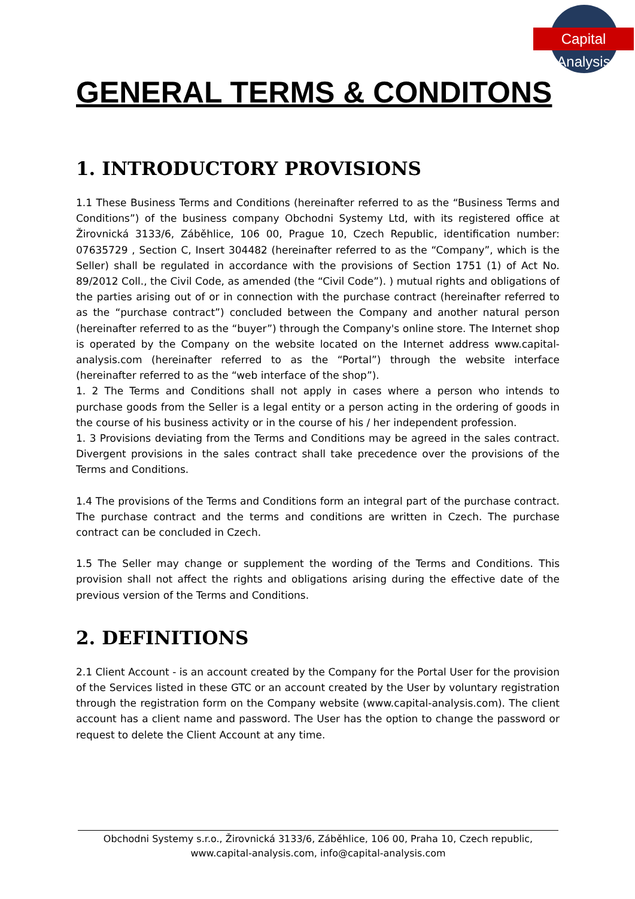Capital Analysis
GENERAL TERMS & CONDITONS
1. INTRODUCTORY PROVISIONS
1.1 These Business Terms and Conditions (hereinafter referred to as the “Business Terms and Conditions”) of the business company Obchodni Systemy Ltd, with its registered office at Žirovnická 3133/6, Záběhlice, 106 00, Prague 10, Czech Republic, identification number: 07635729 , Section C, Insert 304482 (hereinafter referred to as the “Company”, which is the Seller) shall be regulated in accordance with the provisions of Section 1751 (1) of Act No. 89/2012 Coll., the Civil Code, as amended (the “Civil Code”). ) mutual rights and obligations of the parties arising out of or in connection with the purchase contract (hereinafter referred to as the “purchase contract”) concluded between the Company and another natural person (hereinafter referred to as the “buyer”) through the Company's online store. The Internet shop is operated by the Company on the website located on the Internet address www.capital-analysis.com (hereinafter referred to as the “Portal”) through the website interface (hereinafter referred to as the “web interface of the shop”).
1. 2 The Terms and Conditions shall not apply in cases where a person who intends to purchase goods from the Seller is a legal entity or a person acting in the ordering of goods in the course of his business activity or in the course of his / her independent profession.
1. 3 Provisions deviating from the Terms and Conditions may be agreed in the sales contract. Divergent provisions in the sales contract shall take precedence over the provisions of the Terms and Conditions.
1.4 The provisions of the Terms and Conditions form an integral part of the purchase contract. The purchase contract and the terms and conditions are written in Czech. The purchase contract can be concluded in Czech.
1.5 The Seller may change or supplement the wording of the Terms and Conditions. This provision shall not affect the rights and obligations arising during the effective date of the previous version of the Terms and Conditions.
2. DEFINITIONS
2.1 Client Account - is an account created by the Company for the Portal User for the provision of the Services listed in these GTC or an account created by the User by voluntary registration through the registration form on the Company website (www.capital-analysis.com). The client account has a client name and password. The User has the option to change the password or request to delete the Client Account at any time.
Obchodni Systemy s.r.o., Žirovnická 3133/6, Záběhlice, 106 00, Praha 10, Czech republic,
www.capital-analysis.com, info@capital-analysis.com